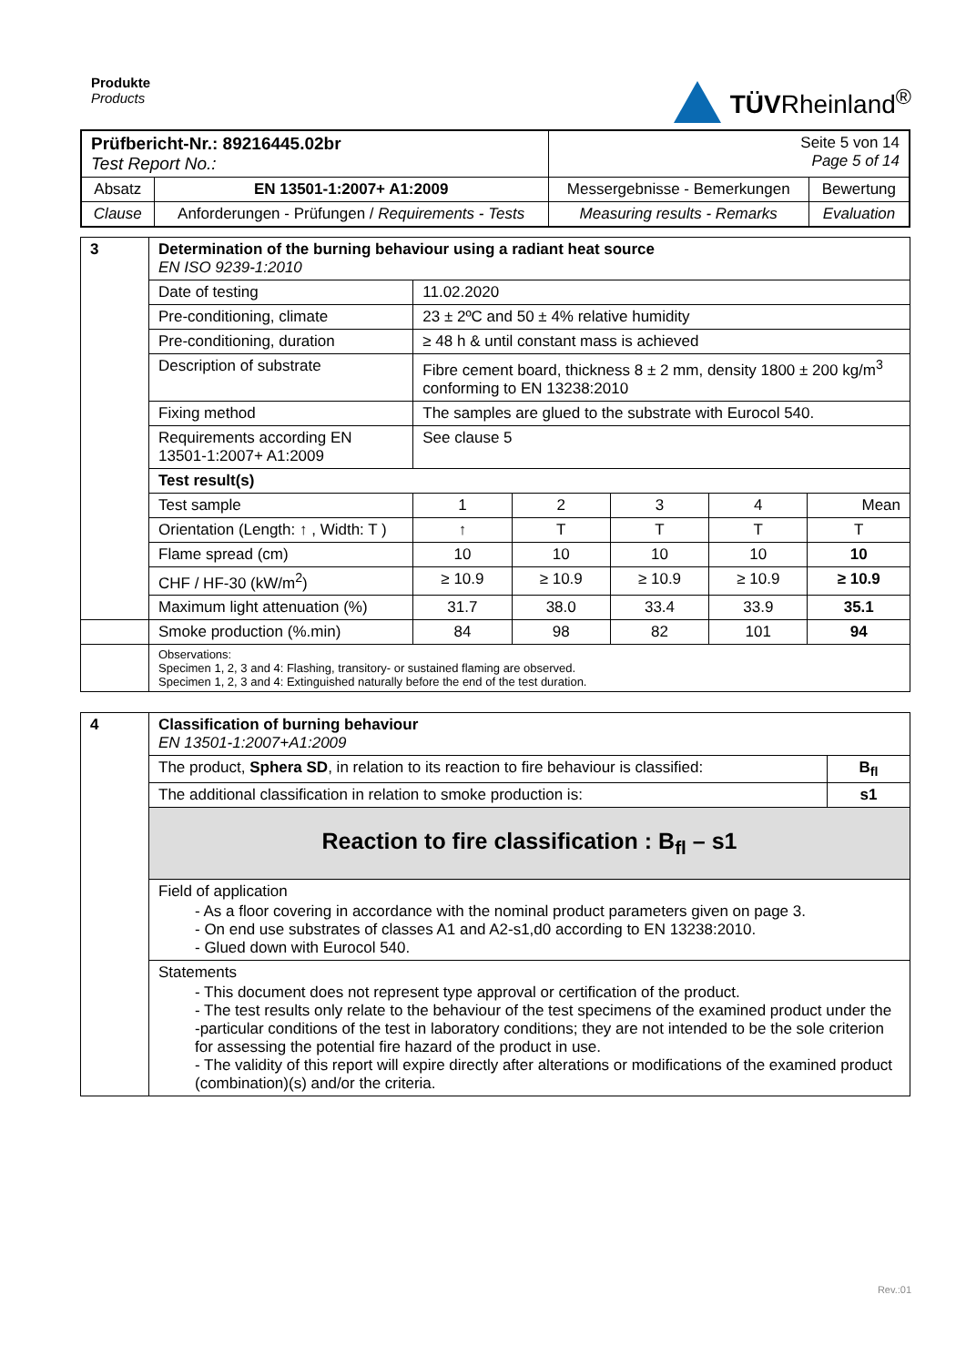Produkte
Products
TÜVRheinland<sup>®</sup>
| Prüfbericht-Nr.: 89216445.02br Test Report No.: | | Seite 5 von 14 Page 5 of 14 | |
| Absatz | EN 13501-1:2007+ A1:2009 | Messergebnisse - Bemerkungen | Bewertung |
| Clause | Anforderungen - Prüfungen / Requirements - Tests | Measuring results - Remarks | Evaluation |
| 3 | Determination of the burning behaviour using a radiant heat source EN ISO 9239-1:2010 | | | | | |
| | Date of testing | 11.02.2020 | | | | |
| | Pre-conditioning, climate | 23 ± 2ºC and 50 ± 4% relative humidity | | | | |
| | Pre-conditioning, duration | ≥ 48 h & until constant mass is achieved | | | | |
| | Description of substrate | Fibre cement board, thickness 8 ± 2 mm, density 1800 ± 200 kg/m<sup>3</sup> conforming to EN 13238:2010 | | | | |
| | Fixing method | The samples are glued to the substrate with Eurocol 540. | | | | |
| | Requirements according EN 13501-1:2007+ A1:2009 | See clause 5 | | | | |
| | Test result(s) | | | | | |
| | Test sample | 1 | 2 | 3 | 4 | Mean |
| | Orientation (Length: ↑ , Width: T ) | ↑ | T | T | T | T |
| | Flame spread (cm) | 10 | 10 | 10 | 10 | 10 |
| | CHF / HF-30 (kW/m<sup>2</sup>) | ≥ 10.9 | ≥ 10.9 | ≥ 10.9 | ≥ 10.9 | ≥ 10.9 |
| | Maximum light attenuation (%) | 31.7 | 38.0 | 33.4 | 33.9 | 35.1 |
| | Smoke production (%.min) | 84 | 98 | 82 | 101 | 94 |
| | Observations: Specimen 1, 2, 3 and 4: Flashing, transitory- or sustained flaming are observed. Specimen 1, 2, 3 and 4: Extinguished naturally before the end of the test duration. | | | | | |
| 4 | Classification of burning behaviour EN 13501-1:2007+A1:2009 | |
| | The product, Sphera SD , in relation to its reaction to fire behaviour is classified: | B<sub>fl</sub> |
| | The additional classification in relation to smoke production is: | s1 |
| | Reaction to fire classification : B<sub>fl</sub> – s1 | |
| | Field of application - As a floor covering in accordance with the nominal product parameters given on page 3. - On end use substrates of classes A1 and A2-s1,d0 according to EN 13238:2010. - Glued down with Eurocol 540. | |
| | Statements - This document does not represent type approval or certification of the product. - The test results only relate to the behaviour of the test specimens of the examined product under the -particular conditions of the test in laboratory conditions; they are not intended to be the sole criterion for assessing the potential fire hazard of the product in use. - The validity of this report will expire directly after alterations or modifications of the examined product (combination)(s) and/or the criteria. | |
Rev.:01